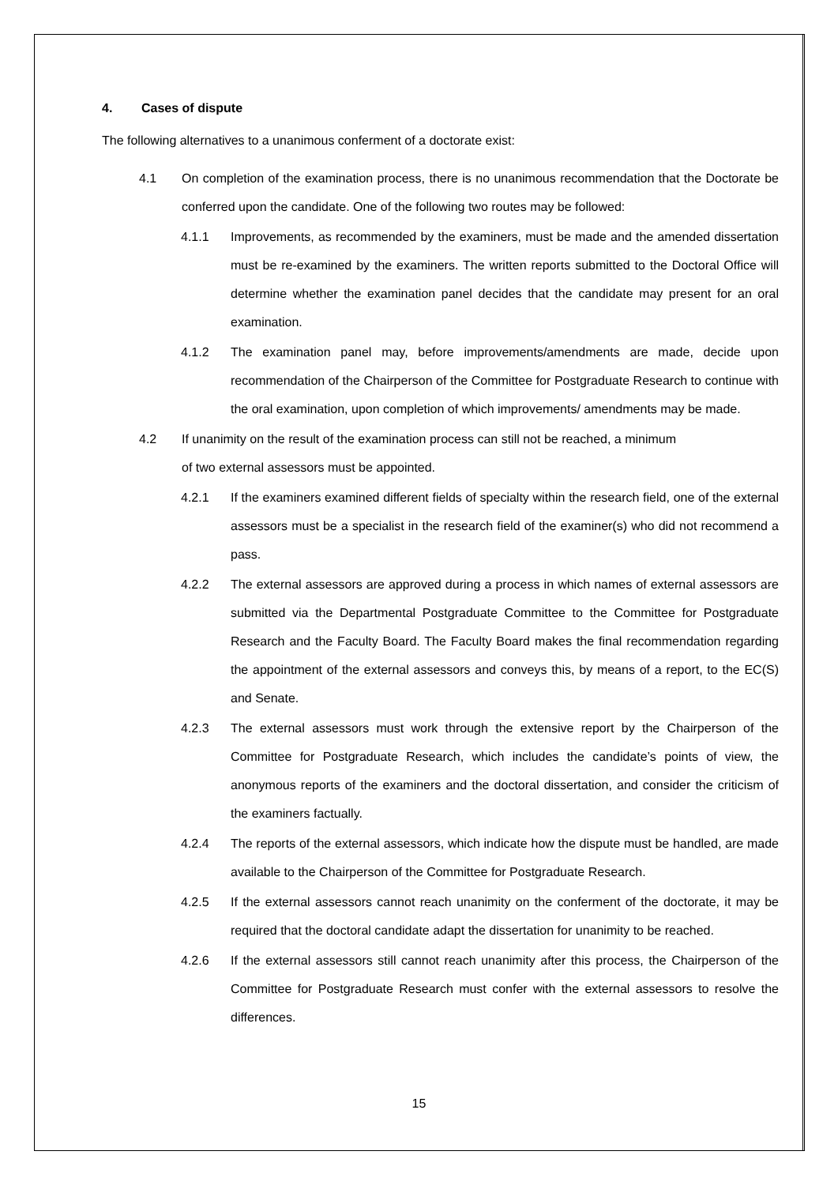4. Cases of dispute
The following alternatives to a unanimous conferment of a doctorate exist:
4.1 On completion of the examination process, there is no unanimous recommendation that the Doctorate be conferred upon the candidate. One of the following two routes may be followed:
4.1.1 Improvements, as recommended by the examiners, must be made and the amended dissertation must be re-examined by the examiners. The written reports submitted to the Doctoral Office will determine whether the examination panel decides that the candidate may present for an oral examination.
4.1.2 The examination panel may, before improvements/amendments are made, decide upon recommendation of the Chairperson of the Committee for Postgraduate Research to continue with the oral examination, upon completion of which improvements/ amendments may be made.
4.2 If unanimity on the result of the examination process can still not be reached, a minimum
of two external assessors must be appointed.
4.2.1 If the examiners examined different fields of specialty within the research field, one of the external assessors must be a specialist in the research field of the examiner(s) who did not recommend a pass.
4.2.2 The external assessors are approved during a process in which names of external assessors are submitted via the Departmental Postgraduate Committee to the Committee for Postgraduate Research and the Faculty Board. The Faculty Board makes the final recommendation regarding the appointment of the external assessors and conveys this, by means of a report, to the EC(S) and Senate.
4.2.3 The external assessors must work through the extensive report by the Chairperson of the Committee for Postgraduate Research, which includes the candidate’s points of view, the anonymous reports of the examiners and the doctoral dissertation, and consider the criticism of the examiners factually.
4.2.4 The reports of the external assessors, which indicate how the dispute must be handled, are made available to the Chairperson of the Committee for Postgraduate Research.
4.2.5 If the external assessors cannot reach unanimity on the conferment of the doctorate, it may be required that the doctoral candidate adapt the dissertation for unanimity to be reached.
4.2.6 If the external assessors still cannot reach unanimity after this process, the Chairperson of the Committee for Postgraduate Research must confer with the external assessors to resolve the differences.
15